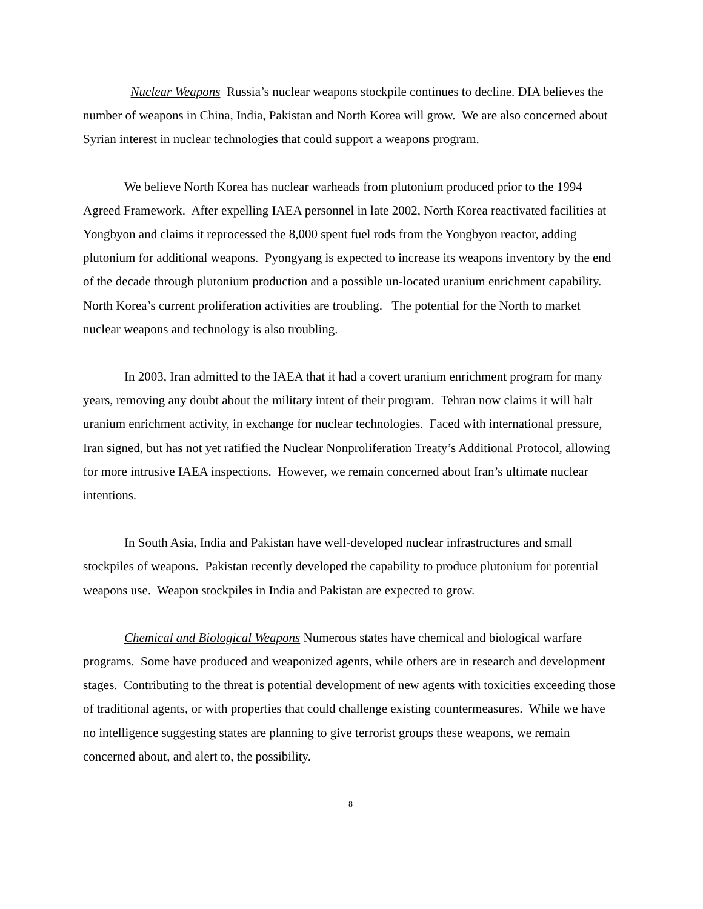Nuclear Weapons Russia’s nuclear weapons stockpile continues to decline. DIA believes the number of weapons in China, India, Pakistan and North Korea will grow. We are also concerned about Syrian interest in nuclear technologies that could support a weapons program.
We believe North Korea has nuclear warheads from plutonium produced prior to the 1994 Agreed Framework. After expelling IAEA personnel in late 2002, North Korea reactivated facilities at Yongbyon and claims it reprocessed the 8,000 spent fuel rods from the Yongbyon reactor, adding plutonium for additional weapons. Pyongyang is expected to increase its weapons inventory by the end of the decade through plutonium production and a possible un-located uranium enrichment capability. North Korea’s current proliferation activities are troubling. The potential for the North to market nuclear weapons and technology is also troubling.
In 2003, Iran admitted to the IAEA that it had a covert uranium enrichment program for many years, removing any doubt about the military intent of their program. Tehran now claims it will halt uranium enrichment activity, in exchange for nuclear technologies. Faced with international pressure, Iran signed, but has not yet ratified the Nuclear Nonproliferation Treaty’s Additional Protocol, allowing for more intrusive IAEA inspections. However, we remain concerned about Iran’s ultimate nuclear intentions.
In South Asia, India and Pakistan have well-developed nuclear infrastructures and small stockpiles of weapons. Pakistan recently developed the capability to produce plutonium for potential weapons use. Weapon stockpiles in India and Pakistan are expected to grow.
Chemical and Biological Weapons Numerous states have chemical and biological warfare programs. Some have produced and weaponized agents, while others are in research and development stages. Contributing to the threat is potential development of new agents with toxicities exceeding those of traditional agents, or with properties that could challenge existing countermeasures. While we have no intelligence suggesting states are planning to give terrorist groups these weapons, we remain concerned about, and alert to, the possibility.
8